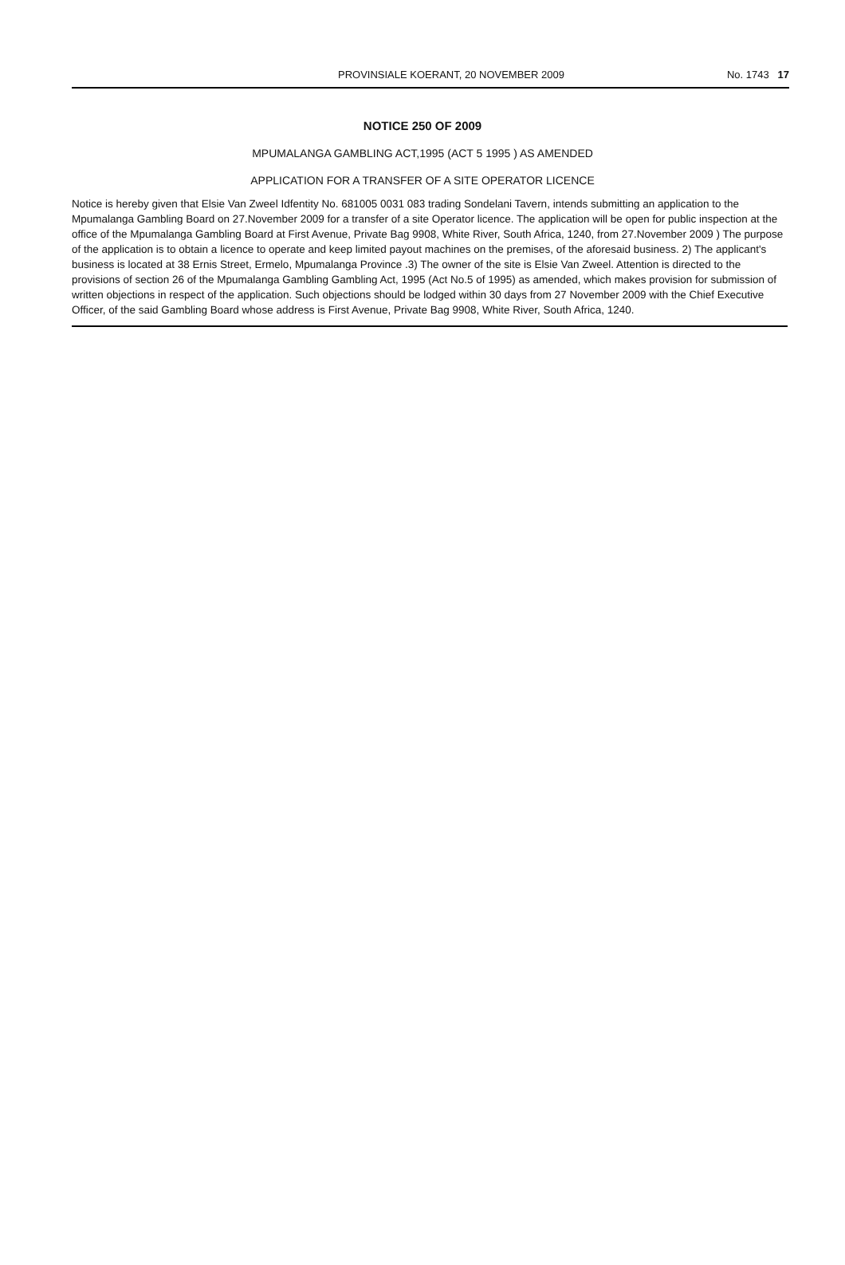PROVINSIALE KOERANT, 20 NOVEMBER 2009 No. 1743 17
NOTICE 250 OF 2009
MPUMALANGA GAMBLING ACT,1995 (ACT 5 1995 ) AS AMENDED
APPLICATION FOR A TRANSFER OF A SITE OPERATOR LICENCE
Notice is hereby given that Elsie Van Zweel Idfentity No. 681005 0031 083 trading Sondelani Tavern, intends submitting an application to the Mpumalanga Gambling Board on 27.November 2009 for a transfer of a site Operator licence. The application will be open for public inspection at the office of the Mpumalanga Gambling Board at First Avenue, Private Bag 9908, White River, South Africa, 1240, from 27.November 2009 ) The purpose of the application is to obtain a licence to operate and keep limited payout machines on the premises, of the aforesaid business. 2) The applicant's business is located at 38 Ernis Street, Ermelo, Mpumalanga Province .3) The owner of the site is Elsie Van Zweel. Attention is directed to the provisions of section 26 of the Mpumalanga Gambling Gambling Act, 1995 (Act No.5 of 1995) as amended, which makes provision for submission of written objections in respect of the application. Such objections should be lodged within 30 days from 27 November 2009 with the Chief Executive Officer, of the said Gambling Board whose address is First Avenue, Private Bag 9908, White River, South Africa, 1240.